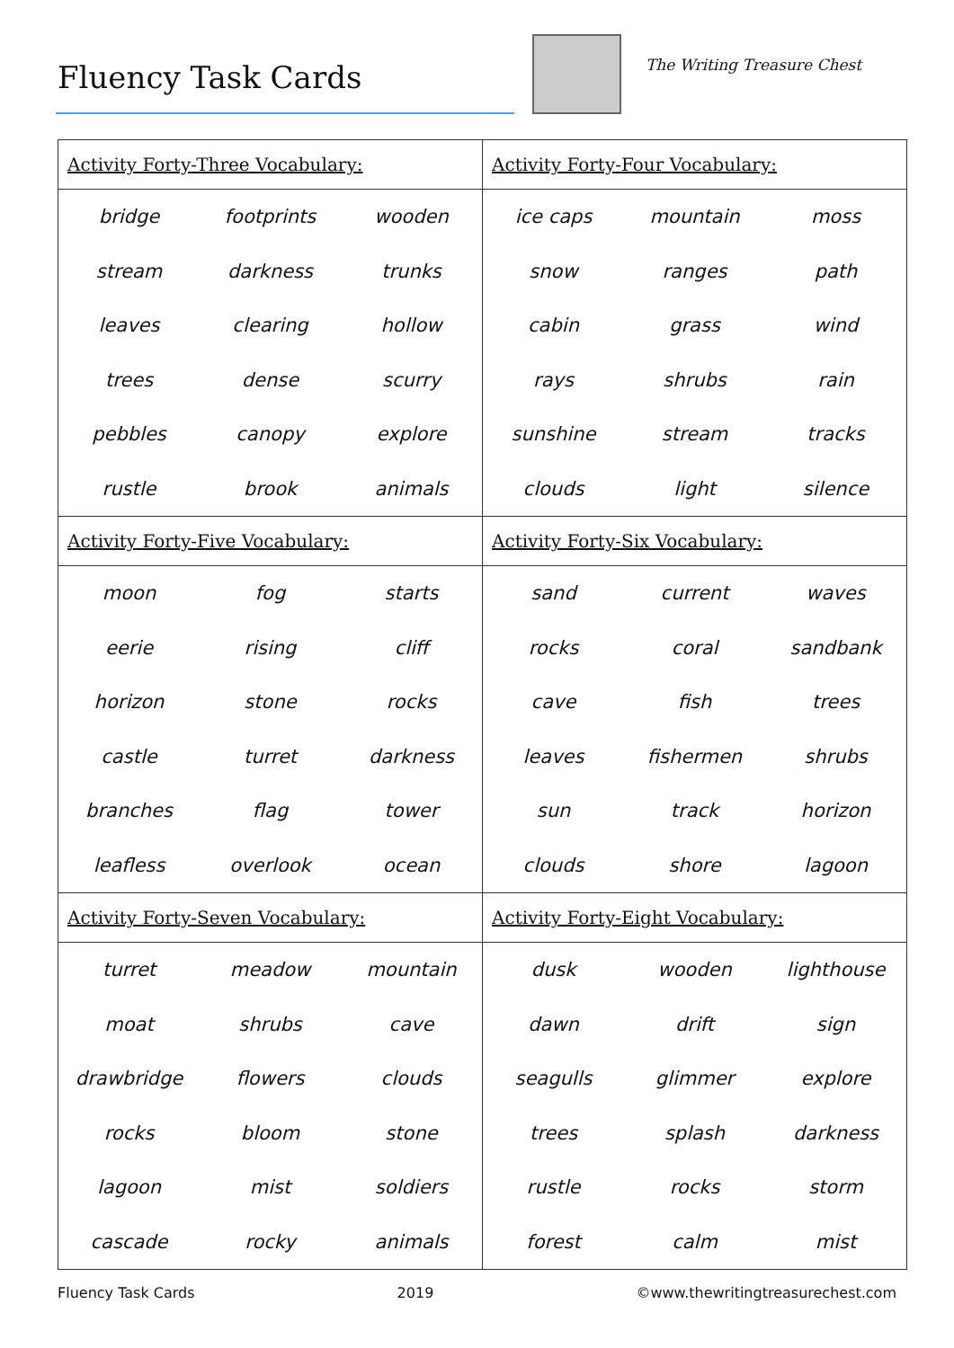Fluency Task Cards The Writing Treasure Chest
| Activity Forty-Three Vocabulary: | | | Activity Forty-Four Vocabulary: | | |
| bridge | footprints | wooden | ice caps | mountain | moss |
| stream | darkness | trunks | snow | ranges | path |
| leaves | clearing | hollow | cabin | grass | wind |
| trees | dense | scurry | rays | shrubs | rain |
| pebbles | canopy | explore | sunshine | stream | tracks |
| rustle | brook | animals | clouds | light | silence |
| Activity Forty-Five Vocabulary: | | | Activity Forty-Six Vocabulary: | | |
| moon | fog | starts | sand | current | waves |
| eerie | rising | cliff | rocks | coral | sandbank |
| horizon | stone | rocks | cave | fish | trees |
| castle | turret | darkness | leaves | fishermen | shrubs |
| branches | flag | tower | sun | track | horizon |
| leafless | overlook | ocean | clouds | shore | lagoon |
| Activity Forty-Seven Vocabulary: | | | Activity Forty-Eight Vocabulary: | | |
| turret | meadow | mountain | dusk | wooden | lighthouse |
| moat | shrubs | cave | dawn | drift | sign |
| drawbridge | flowers | clouds | seagulls | glimmer | explore |
| rocks | bloom | stone | trees | splash | darkness |
| lagoon | mist | soldiers | rustle | rocks | storm |
| cascade | rocky | animals | forest | calm | mist |
Fluency Task Cards 2019 ©www.thewritingtreasurechest.com